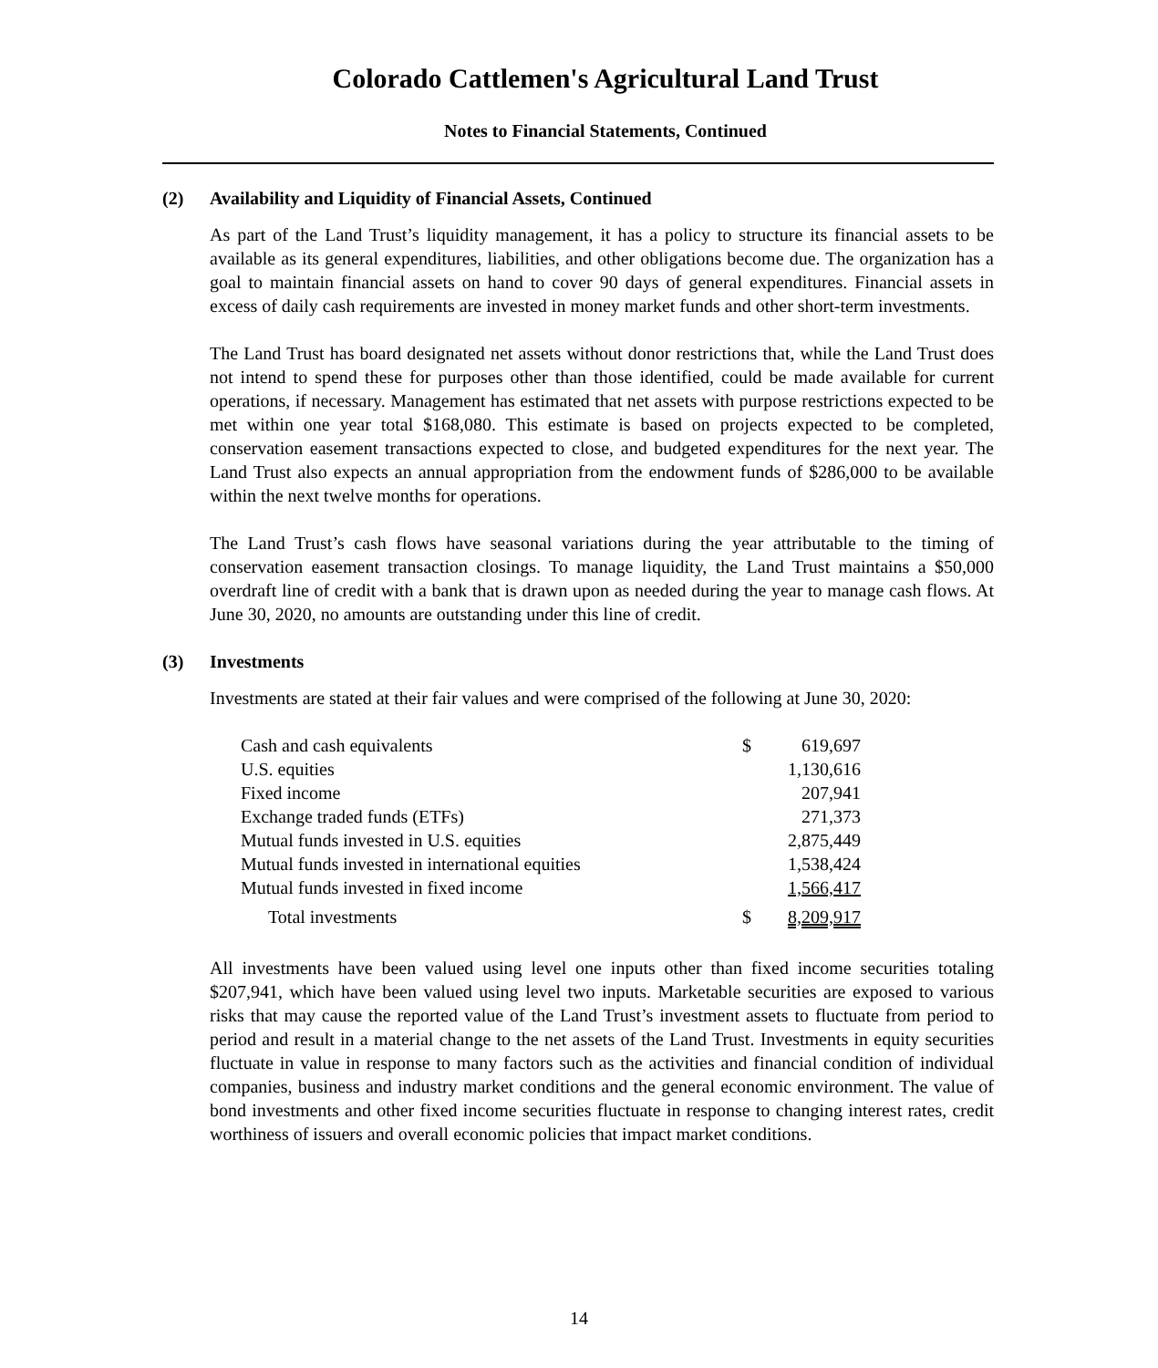Colorado Cattlemen's Agricultural Land Trust
Notes to Financial Statements, Continued
(2) Availability and Liquidity of Financial Assets, Continued
As part of the Land Trust’s liquidity management, it has a policy to structure its financial assets to be available as its general expenditures, liabilities, and other obligations become due. The organization has a goal to maintain financial assets on hand to cover 90 days of general expenditures. Financial assets in excess of daily cash requirements are invested in money market funds and other short-term investments.
The Land Trust has board designated net assets without donor restrictions that, while the Land Trust does not intend to spend these for purposes other than those identified, could be made available for current operations, if necessary. Management has estimated that net assets with purpose restrictions expected to be met within one year total $168,080. This estimate is based on projects expected to be completed, conservation easement transactions expected to close, and budgeted expenditures for the next year. The Land Trust also expects an annual appropriation from the endowment funds of $286,000 to be available within the next twelve months for operations.
The Land Trust’s cash flows have seasonal variations during the year attributable to the timing of conservation easement transaction closings. To manage liquidity, the Land Trust maintains a $50,000 overdraft line of credit with a bank that is drawn upon as needed during the year to manage cash flows. At June 30, 2020, no amounts are outstanding under this line of credit.
(3) Investments
Investments are stated at their fair values and were comprised of the following at June 30, 2020:
| Cash and cash equivalents | $ | 619,697 |
| U.S. equities | | 1,130,616 |
| Fixed income | | 207,941 |
| Exchange traded funds (ETFs) | | 271,373 |
| Mutual funds invested in U.S. equities | | 2,875,449 |
| Mutual funds invested in international equities | | 1,538,424 |
| Mutual funds invested in fixed income | | 1,566,417 |
| Total investments | $ | 8,209,917 |
All investments have been valued using level one inputs other than fixed income securities totaling $207,941, which have been valued using level two inputs. Marketable securities are exposed to various risks that may cause the reported value of the Land Trust’s investment assets to fluctuate from period to period and result in a material change to the net assets of the Land Trust. Investments in equity securities fluctuate in value in response to many factors such as the activities and financial condition of individual companies, business and industry market conditions and the general economic environment. The value of bond investments and other fixed income securities fluctuate in response to changing interest rates, credit worthiness of issuers and overall economic policies that impact market conditions.
14